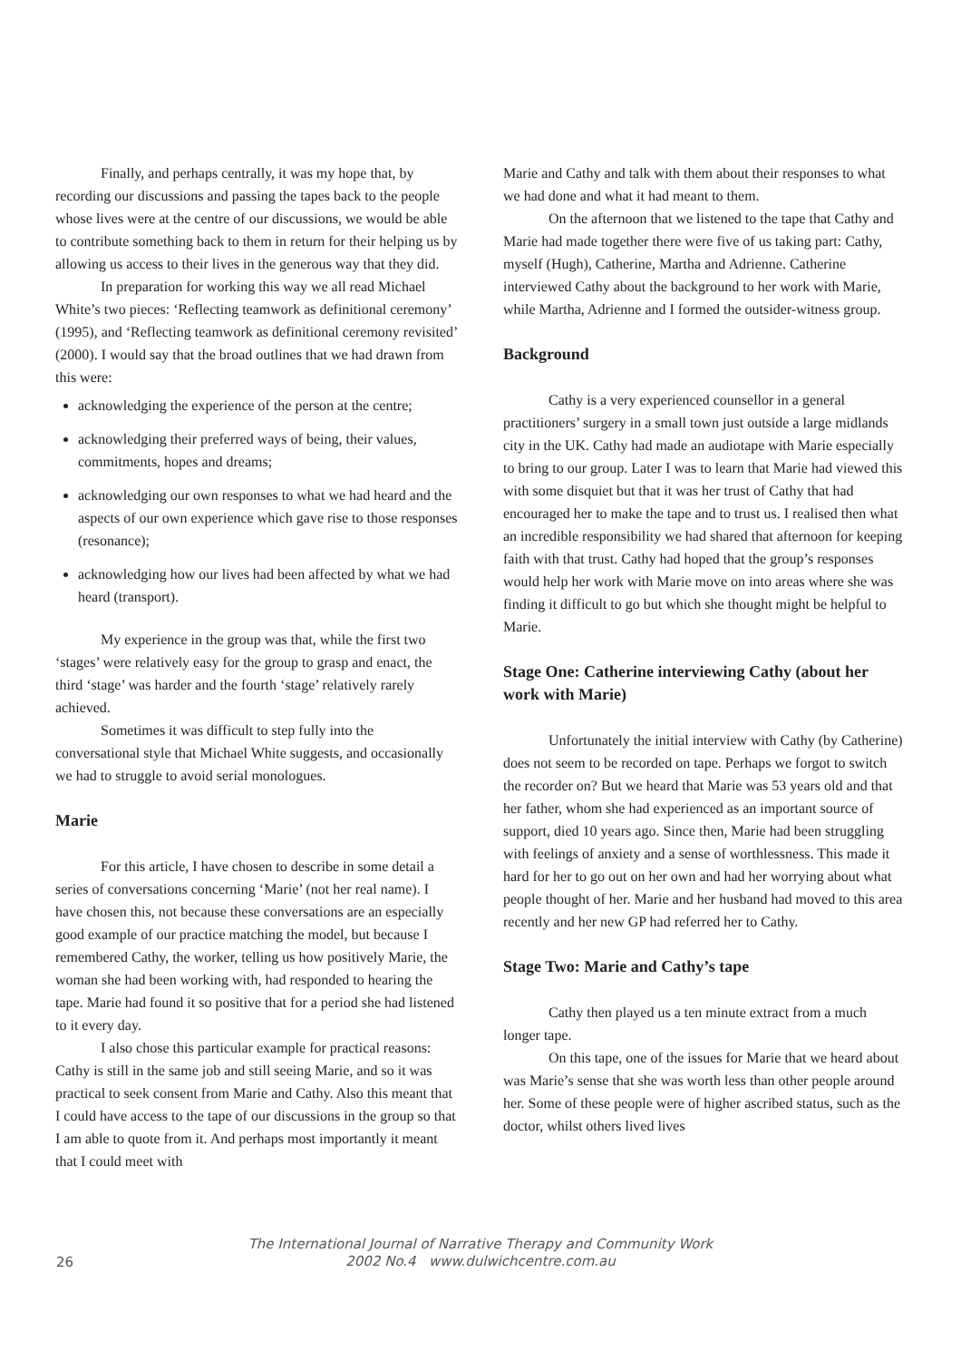Finally, and perhaps centrally, it was my hope that, by recording our discussions and passing the tapes back to the people whose lives were at the centre of our discussions, we would be able to contribute something back to them in return for their helping us by allowing us access to their lives in the generous way that they did.
In preparation for working this way we all read Michael White’s two pieces: ‘Reflecting teamwork as definitional ceremony’ (1995), and ‘Reflecting teamwork as definitional ceremony revisited’ (2000). I would say that the broad outlines that we had drawn from this were:
acknowledging the experience of the person at the centre;
acknowledging their preferred ways of being, their values, commitments, hopes and dreams;
acknowledging our own responses to what we had heard and the aspects of our own experience which gave rise to those responses (resonance);
acknowledging how our lives had been affected by what we had heard (transport).
My experience in the group was that, while the first two ‘stages’ were relatively easy for the group to grasp and enact, the third ‘stage’ was harder and the fourth ‘stage’ relatively rarely achieved.
Sometimes it was difficult to step fully into the conversational style that Michael White suggests, and occasionally we had to struggle to avoid serial monologues.
Marie
For this article, I have chosen to describe in some detail a series of conversations concerning ‘Marie’ (not her real name). I have chosen this, not because these conversations are an especially good example of our practice matching the model, but because I remembered Cathy, the worker, telling us how positively Marie, the woman she had been working with, had responded to hearing the tape. Marie had found it so positive that for a period she had listened to it every day.
I also chose this particular example for practical reasons: Cathy is still in the same job and still seeing Marie, and so it was practical to seek consent from Marie and Cathy. Also this meant that I could have access to the tape of our discussions in the group so that I am able to quote from it. And perhaps most importantly it meant that I could meet with
Marie and Cathy and talk with them about their responses to what we had done and what it had meant to them.
On the afternoon that we listened to the tape that Cathy and Marie had made together there were five of us taking part: Cathy, myself (Hugh), Catherine, Martha and Adrienne. Catherine interviewed Cathy about the background to her work with Marie, while Martha, Adrienne and I formed the outsider-witness group.
Background
Cathy is a very experienced counsellor in a general practitioners’ surgery in a small town just outside a large midlands city in the UK. Cathy had made an audiotape with Marie especially to bring to our group. Later I was to learn that Marie had viewed this with some disquiet but that it was her trust of Cathy that had encouraged her to make the tape and to trust us. I realised then what an incredible responsibility we had shared that afternoon for keeping faith with that trust. Cathy had hoped that the group’s responses would help her work with Marie move on into areas where she was finding it difficult to go but which she thought might be helpful to Marie.
Stage One: Catherine interviewing Cathy (about her work with Marie)
Unfortunately the initial interview with Cathy (by Catherine) does not seem to be recorded on tape. Perhaps we forgot to switch the recorder on? But we heard that Marie was 53 years old and that her father, whom she had experienced as an important source of support, died 10 years ago. Since then, Marie had been struggling with feelings of anxiety and a sense of worthlessness. This made it hard for her to go out on her own and had her worrying about what people thought of her. Marie and her husband had moved to this area recently and her new GP had referred her to Cathy.
Stage Two: Marie and Cathy’s tape
Cathy then played us a ten minute extract from a much longer tape.
On this tape, one of the issues for Marie that we heard about was Marie’s sense that she was worth less than other people around her. Some of these people were of higher ascribed status, such as the doctor, whilst others lived lives
26
The International Journal of Narrative Therapy and Community Work
2002 No.4 www.dulwichcentre.com.au